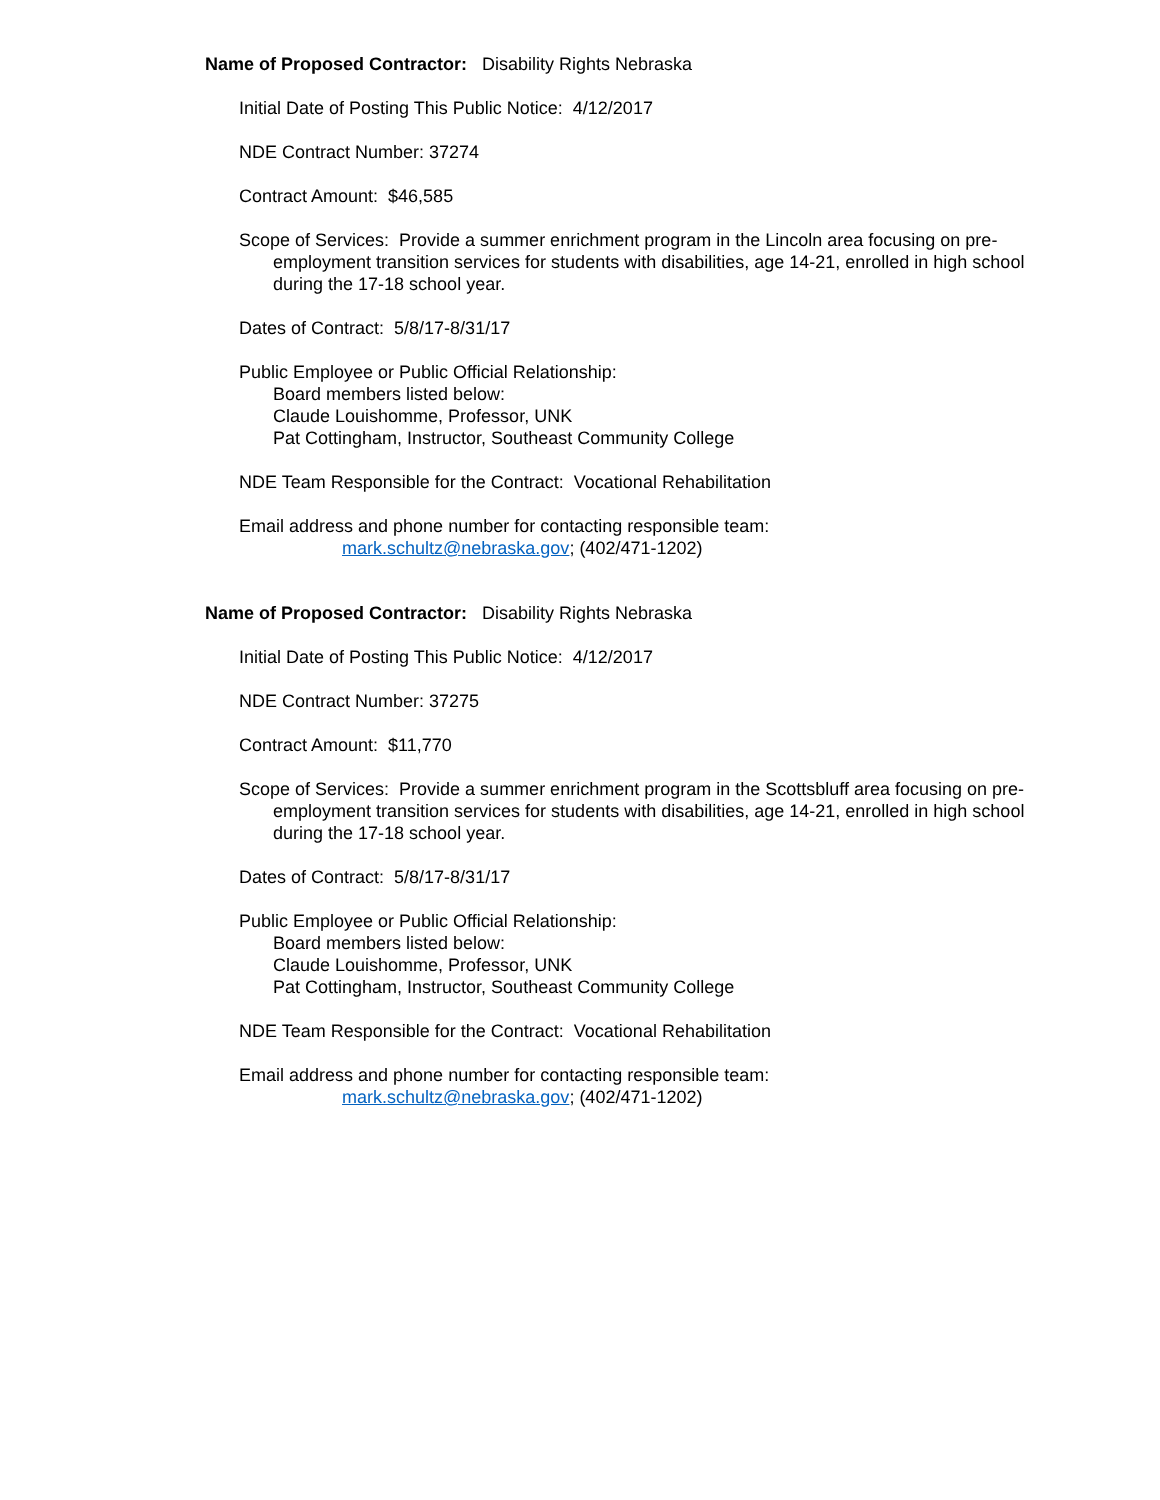Name of Proposed Contractor: Disability Rights Nebraska
Initial Date of Posting This Public Notice: 4/12/2017
NDE Contract Number: 37274
Contract Amount: $46,585
Scope of Services: Provide a summer enrichment program in the Lincoln area focusing on pre-employment transition services for students with disabilities, age 14-21, enrolled in high school during the 17-18 school year.
Dates of Contract: 5/8/17-8/31/17
Public Employee or Public Official Relationship:
Board members listed below:
Claude Louishomme, Professor, UNK
Pat Cottingham, Instructor, Southeast Community College
NDE Team Responsible for the Contract: Vocational Rehabilitation
Email address and phone number for contacting responsible team:
mark.schultz@nebraska.gov; (402/471-1202)
Name of Proposed Contractor: Disability Rights Nebraska
Initial Date of Posting This Public Notice: 4/12/2017
NDE Contract Number: 37275
Contract Amount: $11,770
Scope of Services: Provide a summer enrichment program in the Scottsbluff area focusing on pre-employment transition services for students with disabilities, age 14-21, enrolled in high school during the 17-18 school year.
Dates of Contract: 5/8/17-8/31/17
Public Employee or Public Official Relationship:
Board members listed below:
Claude Louishomme, Professor, UNK
Pat Cottingham, Instructor, Southeast Community College
NDE Team Responsible for the Contract: Vocational Rehabilitation
Email address and phone number for contacting responsible team:
mark.schultz@nebraska.gov; (402/471-1202)